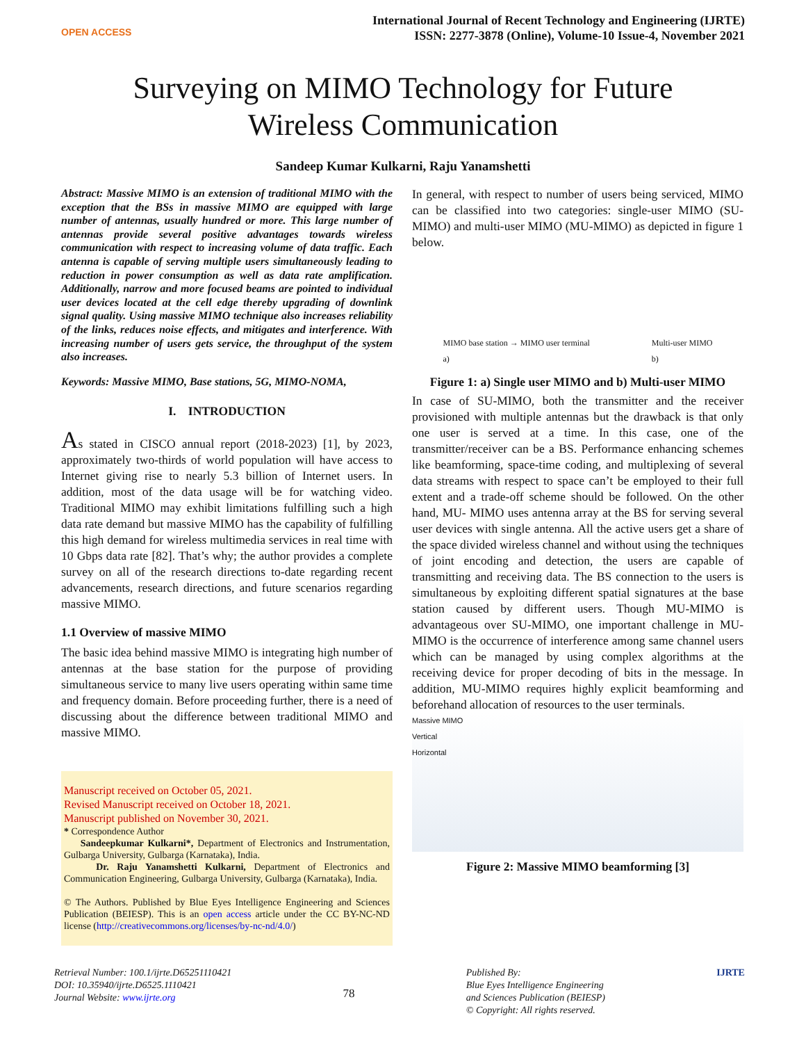OPEN ACCESS
International Journal of Recent Technology and Engineering (IJRTE)
ISSN: 2277-3878 (Online), Volume-10 Issue-4, November 2021
Surveying on MIMO Technology for Future
Wireless Communication
Sandeep Kumar Kulkarni, Raju Yanamshetti
Abstract: Massive MIMO is an extension of traditional MIMO with the exception that the BSs in massive MIMO are equipped with large number of antennas, usually hundred or more. This large number of antennas provide several positive advantages towards wireless communication with respect to increasing volume of data traffic. Each antenna is capable of serving multiple users simultaneously leading to reduction in power consumption as well as data rate amplification. Additionally, narrow and more focused beams are pointed to individual user devices located at the cell edge thereby upgrading of downlink signal quality. Using massive MIMO technique also increases reliability of the links, reduces noise effects, and mitigates and interference. With increasing number of users gets service, the throughput of the system also increases.
Keywords: Massive MIMO, Base stations, 5G, MIMO-NOMA,
I. INTRODUCTION
As stated in CISCO annual report (2018-2023) [1], by 2023, approximately two-thirds of world population will have access to Internet giving rise to nearly 5.3 billion of Internet users. In addition, most of the data usage will be for watching video. Traditional MIMO may exhibit limitations fulfilling such a high data rate demand but massive MIMO has the capability of fulfilling this high demand for wireless multimedia services in real time with 10 Gbps data rate [82]. That’s why; the author provides a complete survey on all of the research directions to-date regarding recent advancements, research directions, and future scenarios regarding massive MIMO.
1.1 Overview of massive MIMO
The basic idea behind massive MIMO is integrating high number of antennas at the base station for the purpose of providing simultaneous service to many live users operating within same time and frequency domain. Before proceeding further, there is a need of discussing about the difference between traditional MIMO and massive MIMO.
Manuscript received on October 05, 2021.
Revised Manuscript received on October 18, 2021.
Manuscript published on November 30, 2021.
* Correspondence Author
Sandeepkumar Kulkarni*, Department of Electronics and Instrumentation, Gulbarga University, Gulbarga (Karnataka), India.
Dr. Raju Yanamshetti Kulkarni, Department of Electronics and Communication Engineering, Gulbarga University, Gulbarga (Karnataka), India.
© The Authors. Published by Blue Eyes Intelligence Engineering and Sciences Publication (BEIESP). This is an open access article under the CC BY-NC-ND license (http://creativecommons.org/licenses/by-nc-nd/4.0/)
In general, with respect to number of users being serviced, MIMO can be classified into two categories: single-user MIMO (SU-MIMO) and multi-user MIMO (MU-MIMO) as depicted in figure 1 below.
MIMO base station → MIMO user terminal
a)
Multi-user MIMO
b)
Figure 1: a) Single user MIMO and b) Multi-user MIMO
In case of SU-MIMO, both the transmitter and the receiver provisioned with multiple antennas but the drawback is that only one user is served at a time. In this case, one of the transmitter/receiver can be a BS. Performance enhancing schemes like beamforming, space-time coding, and multiplexing of several data streams with respect to space can’t be employed to their full extent and a trade-off scheme should be followed. On the other hand, MU- MIMO uses antenna array at the BS for serving several user devices with single antenna. All the active users get a share of the space divided wireless channel and without using the techniques of joint encoding and detection, the users are capable of transmitting and receiving data. The BS connection to the users is simultaneous by exploiting different spatial signatures at the base station caused by different users. Though MU-MIMO is advantageous over SU-MIMO, one important challenge in MU-MIMO is the occurrence of interference among same channel users which can be managed by using complex algorithms at the receiving device for proper decoding of bits in the message. In addition, MU-MIMO requires highly explicit beamforming and beforehand allocation of resources to the user terminals.
Massive MIMO
Vertical
Horizontal
Figure 2: Massive MIMO beamforming [3]
Retrieval Number: 100.1/ijrte.D65251110421
DOI: 10.35940/ijrte.D6525.1110421
Journal Website: www.ijrte.org
78
Published By:
Blue Eyes Intelligence Engineering
and Sciences Publication (BEIESP)
© Copyright: All rights reserved.
IJRTE